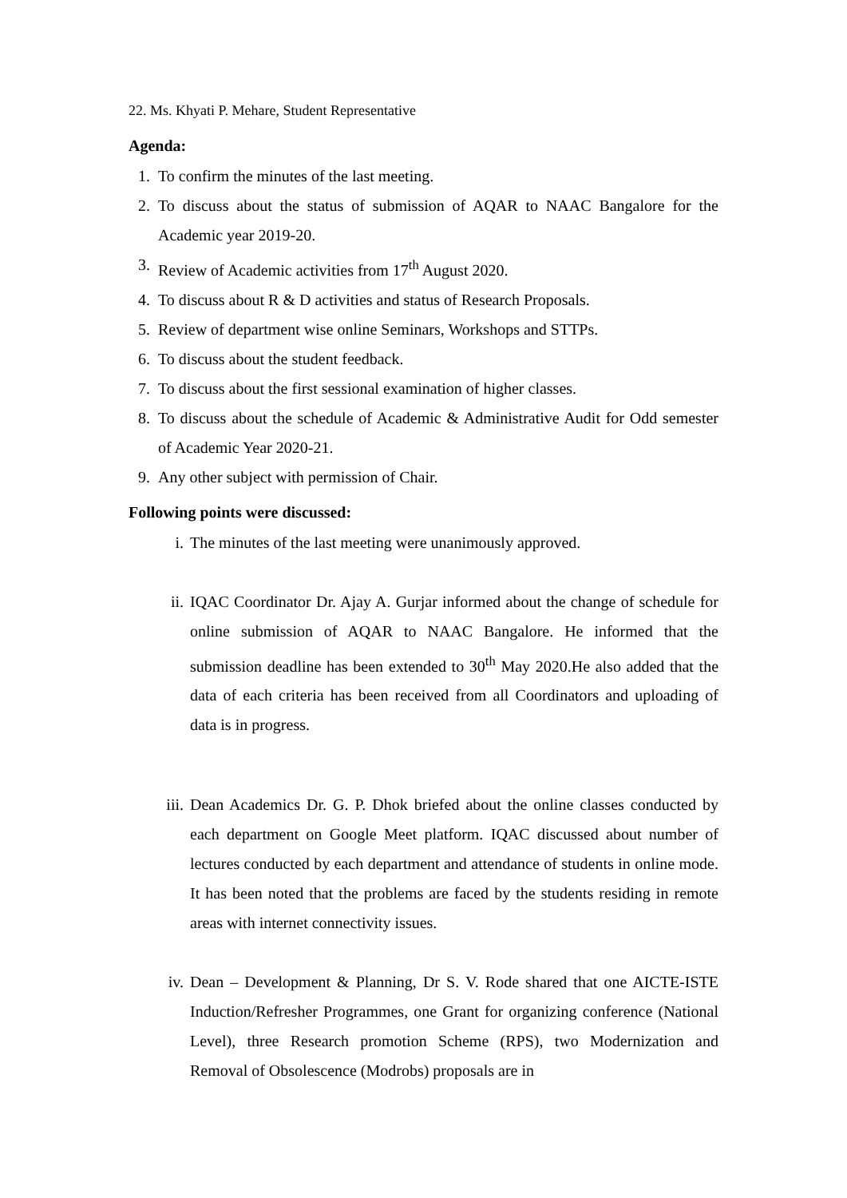22. Ms. Khyati P. Mehare, Student Representative
Agenda:
1. To confirm the minutes of the last meeting.
2. To discuss about the status of submission of AQAR to NAAC Bangalore for the Academic year 2019-20.
3. Review of Academic activities from 17<sup>th</sup> August 2020.
4. To discuss about R & D activities and status of Research Proposals.
5. Review of department wise online Seminars, Workshops and STTPs.
6. To discuss about the student feedback.
7. To discuss about the first sessional examination of higher classes.
8. To discuss about the schedule of Academic & Administrative Audit for Odd semester of Academic Year 2020-21.
9. Any other subject with permission of Chair.
Following points were discussed:
i. The minutes of the last meeting were unanimously approved.
ii. IQAC Coordinator Dr. Ajay A. Gurjar informed about the change of schedule for online submission of AQAR to NAAC Bangalore. He informed that the submission deadline has been extended to 30<sup>th</sup> May 2020.He also added that the data of each criteria has been received from all Coordinators and uploading of data is in progress.
iii. Dean Academics Dr. G. P. Dhok briefed about the online classes conducted by each department on Google Meet platform. IQAC discussed about number of lectures conducted by each department and attendance of students in online mode. It has been noted that the problems are faced by the students residing in remote areas with internet connectivity issues.
iv. Dean – Development & Planning, Dr S. V. Rode shared that one AICTE-ISTE Induction/Refresher Programmes, one Grant for organizing conference (National Level), three Research promotion Scheme (RPS), two Modernization and Removal of Obsolescence (Modrobs) proposals are in